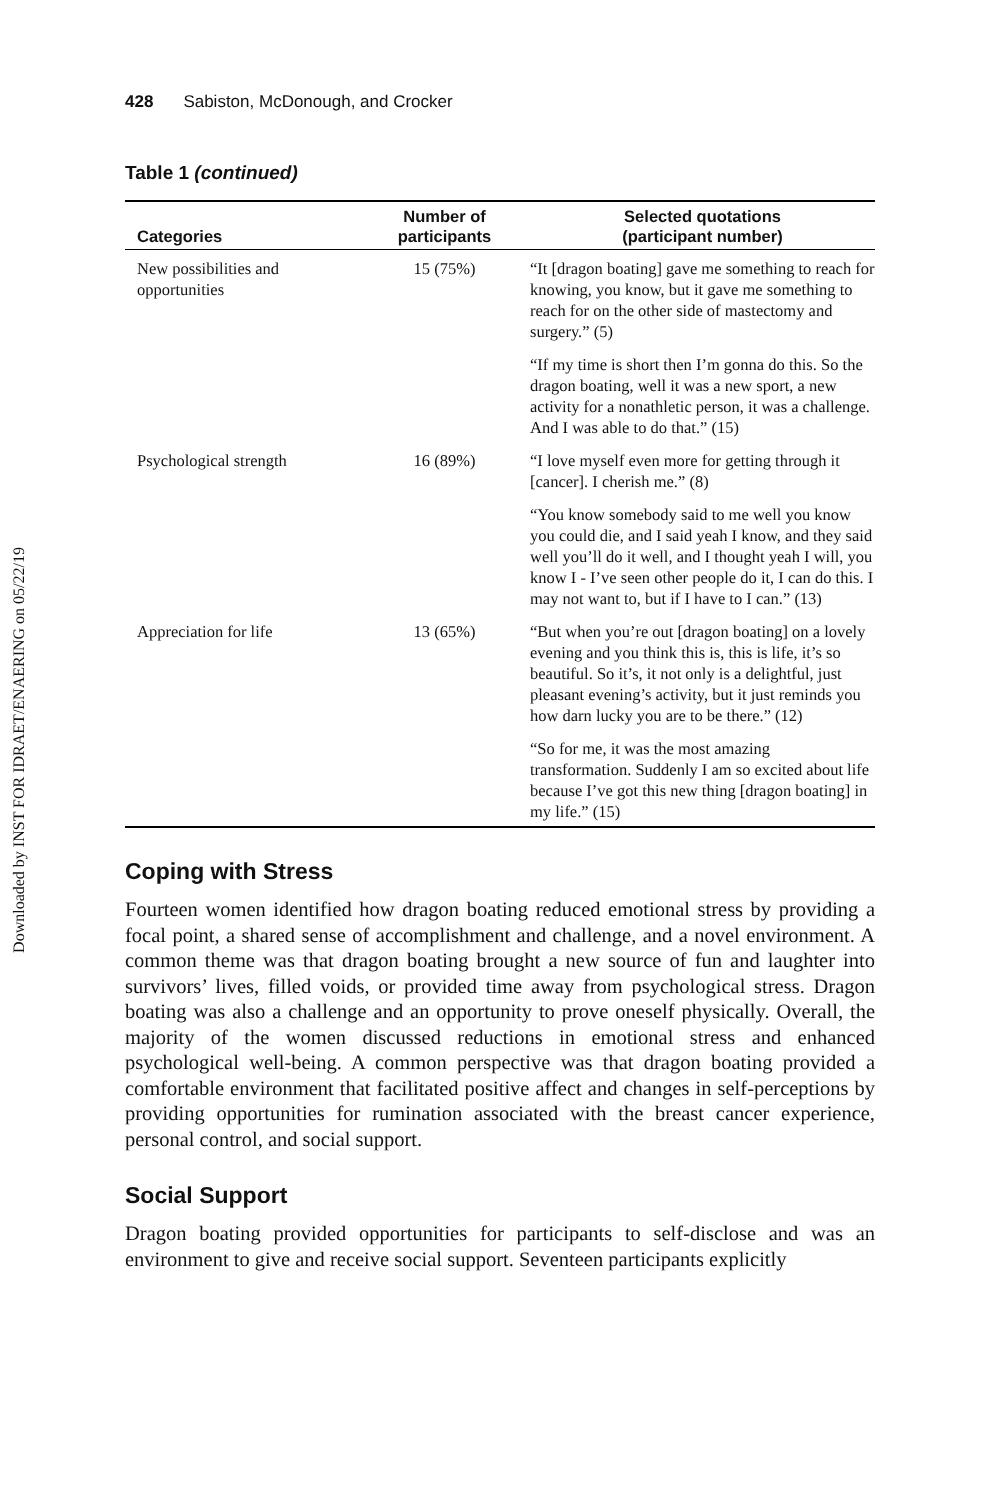Downloaded by INST FOR IDRAET/ENAERING on 05/22/19
428 Sabiston, McDonough, and Crocker
Table 1 (continued)
| Categories | Number of participants | Selected quotations (participant number) |
| --- | --- | --- |
| New possibilities and opportunities | 15 (75%) | “It [dragon boating] gave me something to reach for knowing, you know, but it gave me something to reach for on the other side of mastectomy and surgery.” (5) |
| | | “If my time is short then I’m gonna do this. So the dragon boating, well it was a new sport, a new activity for a nonathletic person, it was a challenge. And I was able to do that.” (15) |
| Psychological strength | 16 (89%) | “I love myself even more for getting through it [cancer]. I cherish me.” (8) |
| | | “You know somebody said to me well you know you could die, and I said yeah I know, and they said well you’ll do it well, and I thought yeah I will, you know I - I’ve seen other people do it, I can do this. I may not want to, but if I have to I can.” (13) |
| Appreciation for life | 13 (65%) | “But when you’re out [dragon boating] on a lovely evening and you think this is, this is life, it’s so beautiful. So it’s, it not only is a delightful, just pleasant evening’s activity, but it just reminds you how darn lucky you are to be there.” (12) |
| | | “So for me, it was the most amazing transformation. Suddenly I am so excited about life because I’ve got this new thing [dragon boating] in my life.” (15) |
Coping with Stress
Fourteen women identified how dragon boating reduced emotional stress by providing a focal point, a shared sense of accomplishment and challenge, and a novel environment. A common theme was that dragon boating brought a new source of fun and laughter into survivors’ lives, filled voids, or provided time away from psychological stress. Dragon boating was also a challenge and an opportunity to prove oneself physically. Overall, the majority of the women discussed reductions in emotional stress and enhanced psychological well-being. A common perspective was that dragon boating provided a comfortable environment that facilitated positive affect and changes in self-perceptions by providing opportunities for rumination associated with the breast cancer experience, personal control, and social support.
Social Support
Dragon boating provided opportunities for participants to self-disclose and was an environment to give and receive social support. Seventeen participants explicitly